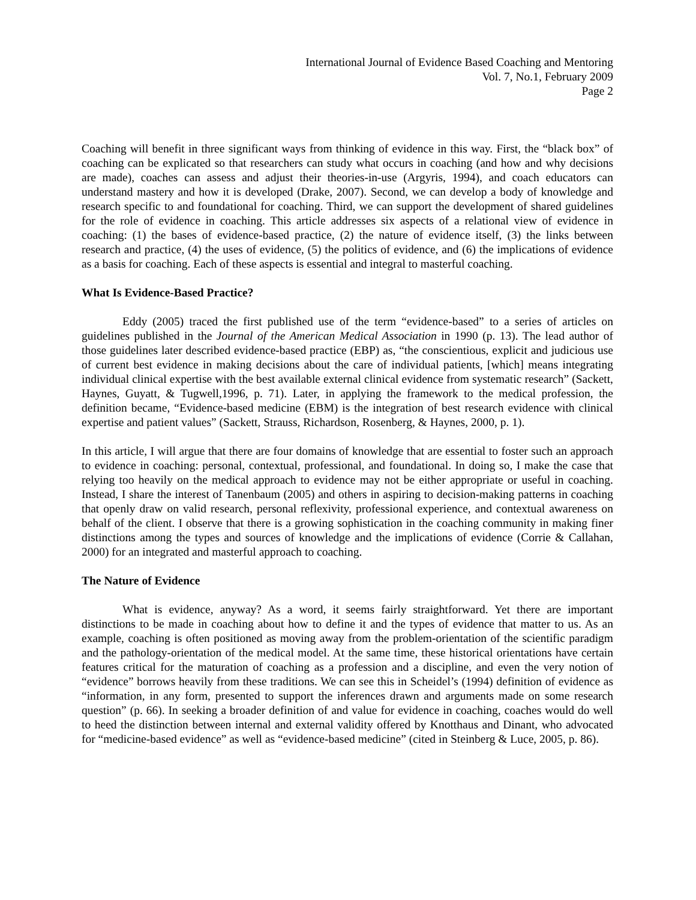International Journal of Evidence Based Coaching and Mentoring
Vol. 7, No.1, February 2009
Page 2
Coaching will benefit in three significant ways from thinking of evidence in this way. First, the “black box” of coaching can be explicated so that researchers can study what occurs in coaching (and how and why decisions are made), coaches can assess and adjust their theories-in-use (Argyris, 1994), and coach educators can understand mastery and how it is developed (Drake, 2007). Second, we can develop a body of knowledge and research specific to and foundational for coaching. Third, we can support the development of shared guidelines for the role of evidence in coaching. This article addresses six aspects of a relational view of evidence in coaching: (1) the bases of evidence-based practice, (2) the nature of evidence itself, (3) the links between research and practice, (4) the uses of evidence, (5) the politics of evidence, and (6) the implications of evidence as a basis for coaching. Each of these aspects is essential and integral to masterful coaching.
What Is Evidence-Based Practice?
Eddy (2005) traced the first published use of the term “evidence-based” to a series of articles on guidelines published in the Journal of the American Medical Association in 1990 (p. 13). The lead author of those guidelines later described evidence-based practice (EBP) as, “the conscientious, explicit and judicious use of current best evidence in making decisions about the care of individual patients, [which] means integrating individual clinical expertise with the best available external clinical evidence from systematic research” (Sackett, Haynes, Guyatt, & Tugwell,1996, p. 71). Later, in applying the framework to the medical profession, the definition became, “Evidence-based medicine (EBM) is the integration of best research evidence with clinical expertise and patient values” (Sackett, Strauss, Richardson, Rosenberg, & Haynes, 2000, p. 1).
In this article, I will argue that there are four domains of knowledge that are essential to foster such an approach to evidence in coaching: personal, contextual, professional, and foundational. In doing so, I make the case that relying too heavily on the medical approach to evidence may not be either appropriate or useful in coaching. Instead, I share the interest of Tanenbaum (2005) and others in aspiring to decision-making patterns in coaching that openly draw on valid research, personal reflexivity, professional experience, and contextual awareness on behalf of the client. I observe that there is a growing sophistication in the coaching community in making finer distinctions among the types and sources of knowledge and the implications of evidence (Corrie & Callahan, 2000) for an integrated and masterful approach to coaching.
The Nature of Evidence
What is evidence, anyway? As a word, it seems fairly straightforward. Yet there are important distinctions to be made in coaching about how to define it and the types of evidence that matter to us. As an example, coaching is often positioned as moving away from the problem-orientation of the scientific paradigm and the pathology-orientation of the medical model. At the same time, these historical orientations have certain features critical for the maturation of coaching as a profession and a discipline, and even the very notion of “evidence” borrows heavily from these traditions. We can see this in Scheidel’s (1994) definition of evidence as “information, in any form, presented to support the inferences drawn and arguments made on some research question” (p. 66). In seeking a broader definition of and value for evidence in coaching, coaches would do well to heed the distinction between internal and external validity offered by Knotthaus and Dinant, who advocated for “medicine-based evidence” as well as “evidence-based medicine” (cited in Steinberg & Luce, 2005, p. 86).